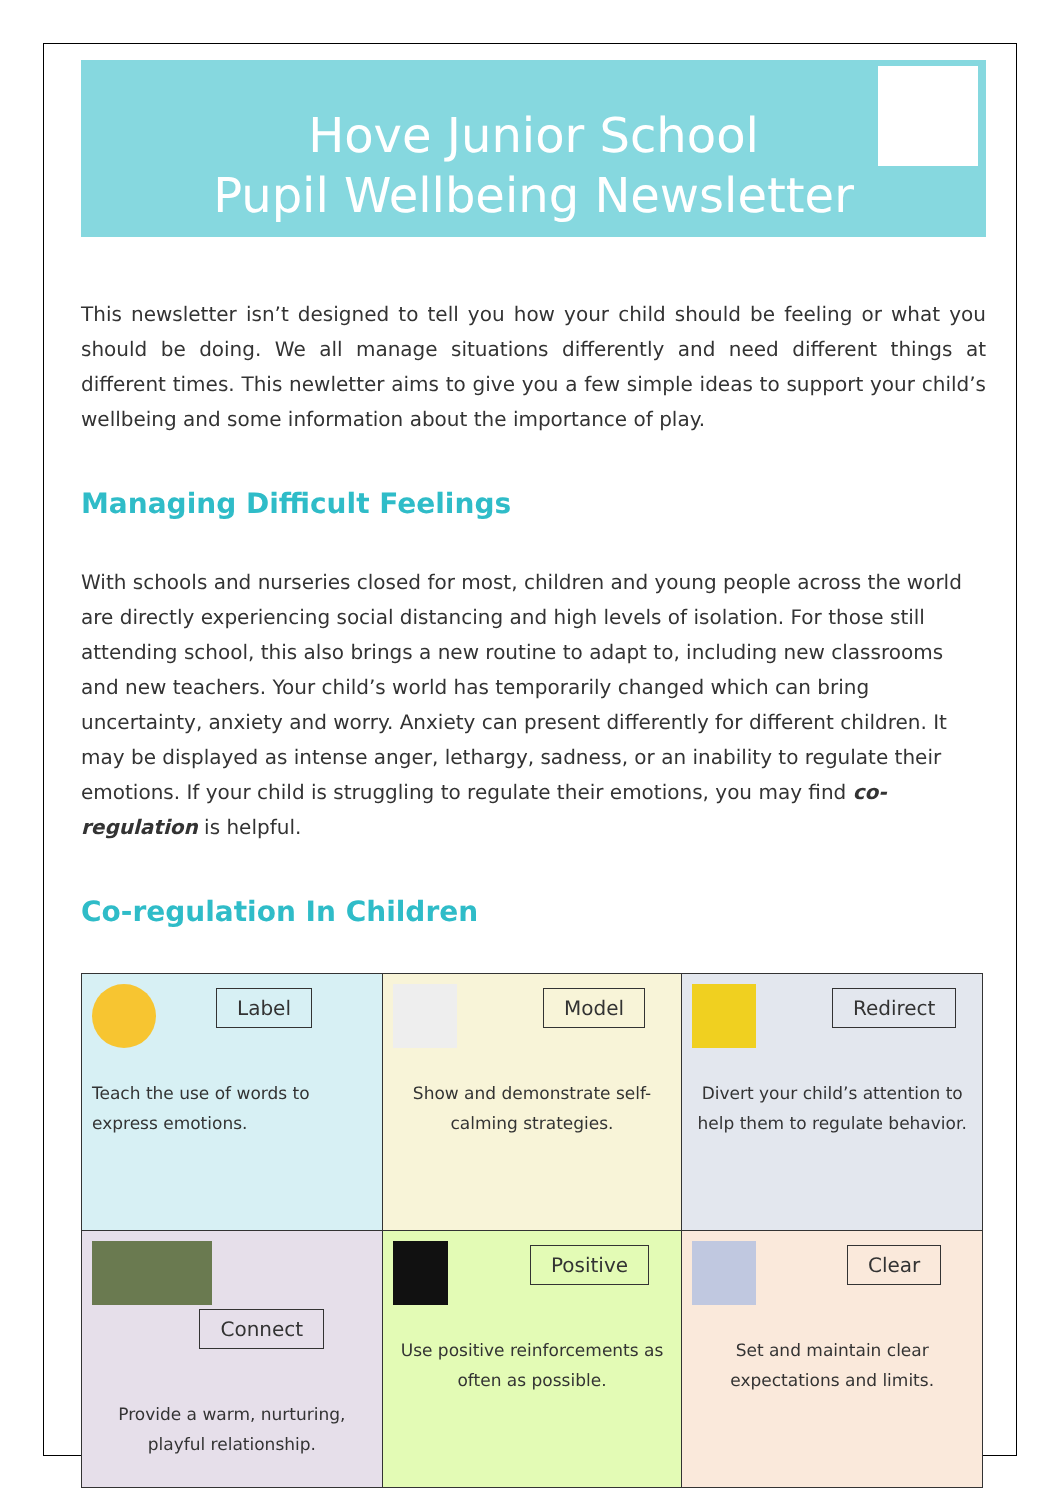Hove Junior School
Pupil Wellbeing Newsletter
This newsletter isn’t designed to tell you how your child should be feeling or what you should be doing. We all manage situations differently and need different things at different times. This newletter aims to give you a few simple ideas to support your child’s wellbeing and some information about the importance of play.
Managing Difficult Feelings
With schools and nurseries closed for most, children and young people across the world are directly experiencing social distancing and high levels of isolation. For those still attending school, this also brings a new routine to adapt to, including new classrooms and new teachers. Your child’s world has temporarily changed which can bring uncertainty, anxiety and worry. Anxiety can present differently for different children. It may be displayed as intense anger, lethargy, sadness, or an inability to regulate their emotions. If your child is struggling to regulate their emotions, you may find co-regulation is helpful.
Co-regulation In Children
| Label Teach the use of words to express emotions. | Model Show and demonstrate self-calming strategies. | Redirect Divert your child’s attention to help them to regulate behavior. |
| Connect Provide a warm, nurturing, playful relationship. | Positive Use positive reinforcements as often as possible. | Clear Set and maintain clear expectations and limits. |